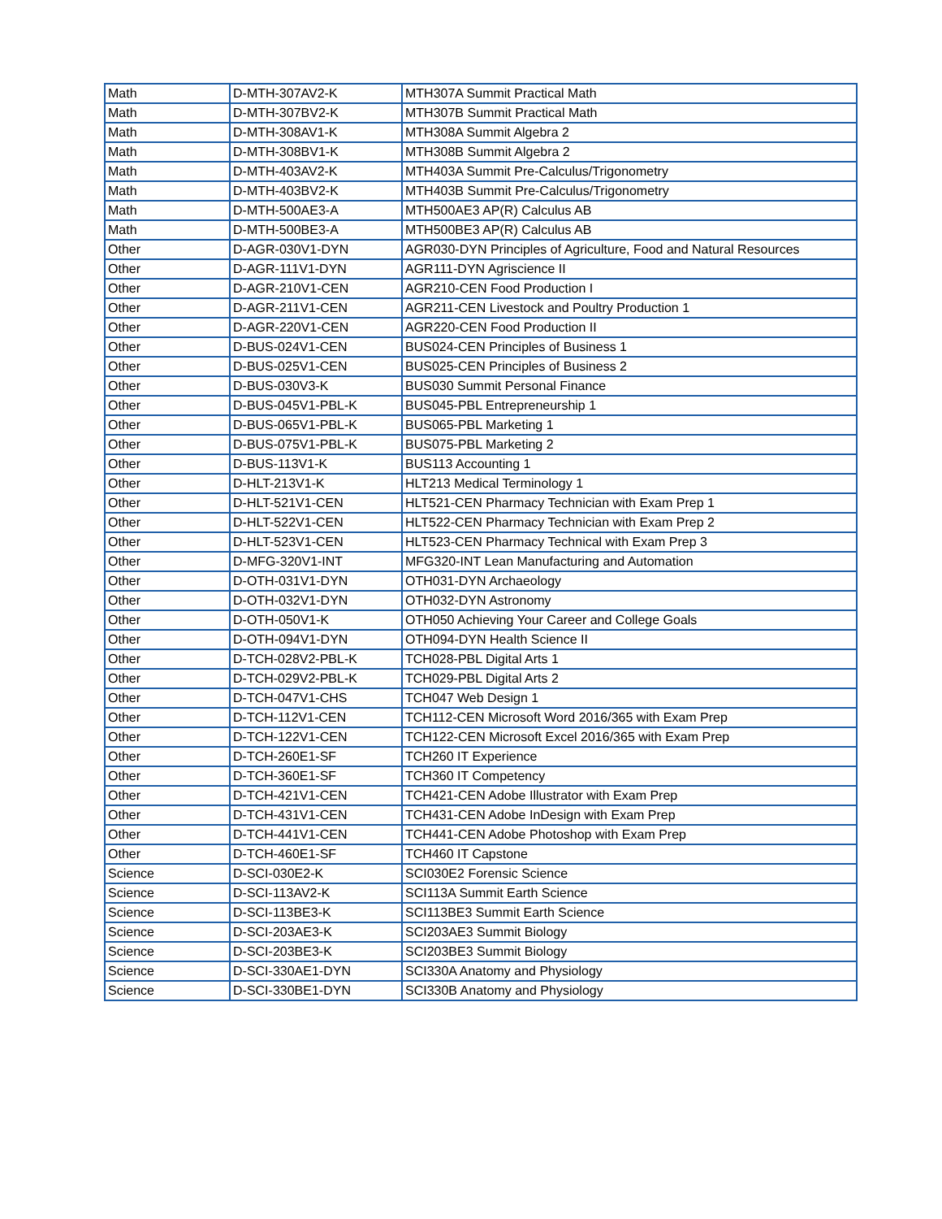| Math | D-MTH-307AV2-K | MTH307A Summit Practical Math |
| Math | D-MTH-307BV2-K | MTH307B Summit Practical Math |
| Math | D-MTH-308AV1-K | MTH308A Summit Algebra 2 |
| Math | D-MTH-308BV1-K | MTH308B Summit Algebra 2 |
| Math | D-MTH-403AV2-K | MTH403A Summit Pre-Calculus/Trigonometry |
| Math | D-MTH-403BV2-K | MTH403B Summit Pre-Calculus/Trigonometry |
| Math | D-MTH-500AE3-A | MTH500AE3 AP(R) Calculus AB |
| Math | D-MTH-500BE3-A | MTH500BE3 AP(R) Calculus AB |
| Other | D-AGR-030V1-DYN | AGR030-DYN Principles of Agriculture, Food and Natural Resources |
| Other | D-AGR-111V1-DYN | AGR111-DYN Agriscience II |
| Other | D-AGR-210V1-CEN | AGR210-CEN Food Production I |
| Other | D-AGR-211V1-CEN | AGR211-CEN Livestock and Poultry Production 1 |
| Other | D-AGR-220V1-CEN | AGR220-CEN Food Production II |
| Other | D-BUS-024V1-CEN | BUS024-CEN Principles of Business 1 |
| Other | D-BUS-025V1-CEN | BUS025-CEN Principles of Business 2 |
| Other | D-BUS-030V3-K | BUS030 Summit Personal Finance |
| Other | D-BUS-045V1-PBL-K | BUS045-PBL Entrepreneurship 1 |
| Other | D-BUS-065V1-PBL-K | BUS065-PBL Marketing 1 |
| Other | D-BUS-075V1-PBL-K | BUS075-PBL Marketing 2 |
| Other | D-BUS-113V1-K | BUS113 Accounting 1 |
| Other | D-HLT-213V1-K | HLT213 Medical Terminology 1 |
| Other | D-HLT-521V1-CEN | HLT521-CEN Pharmacy Technician with Exam Prep 1 |
| Other | D-HLT-522V1-CEN | HLT522-CEN Pharmacy Technician with Exam Prep 2 |
| Other | D-HLT-523V1-CEN | HLT523-CEN Pharmacy Technical with Exam Prep 3 |
| Other | D-MFG-320V1-INT | MFG320-INT Lean Manufacturing and Automation |
| Other | D-OTH-031V1-DYN | OTH031-DYN Archaeology |
| Other | D-OTH-032V1-DYN | OTH032-DYN Astronomy |
| Other | D-OTH-050V1-K | OTH050 Achieving Your Career and College Goals |
| Other | D-OTH-094V1-DYN | OTH094-DYN Health Science II |
| Other | D-TCH-028V2-PBL-K | TCH028-PBL Digital Arts 1 |
| Other | D-TCH-029V2-PBL-K | TCH029-PBL Digital Arts 2 |
| Other | D-TCH-047V1-CHS | TCH047 Web Design 1 |
| Other | D-TCH-112V1-CEN | TCH112-CEN Microsoft Word 2016/365 with Exam Prep |
| Other | D-TCH-122V1-CEN | TCH122-CEN Microsoft Excel 2016/365 with Exam Prep |
| Other | D-TCH-260E1-SF | TCH260 IT Experience |
| Other | D-TCH-360E1-SF | TCH360 IT Competency |
| Other | D-TCH-421V1-CEN | TCH421-CEN Adobe Illustrator with Exam Prep |
| Other | D-TCH-431V1-CEN | TCH431-CEN Adobe InDesign with Exam Prep |
| Other | D-TCH-441V1-CEN | TCH441-CEN Adobe Photoshop with Exam Prep |
| Other | D-TCH-460E1-SF | TCH460 IT Capstone |
| Science | D-SCI-030E2-K | SCI030E2 Forensic Science |
| Science | D-SCI-113AV2-K | SCI113A Summit Earth Science |
| Science | D-SCI-113BE3-K | SCI113BE3 Summit Earth Science |
| Science | D-SCI-203AE3-K | SCI203AE3 Summit Biology |
| Science | D-SCI-203BE3-K | SCI203BE3 Summit Biology |
| Science | D-SCI-330AE1-DYN | SCI330A Anatomy and Physiology |
| Science | D-SCI-330BE1-DYN | SCI330B Anatomy and Physiology |